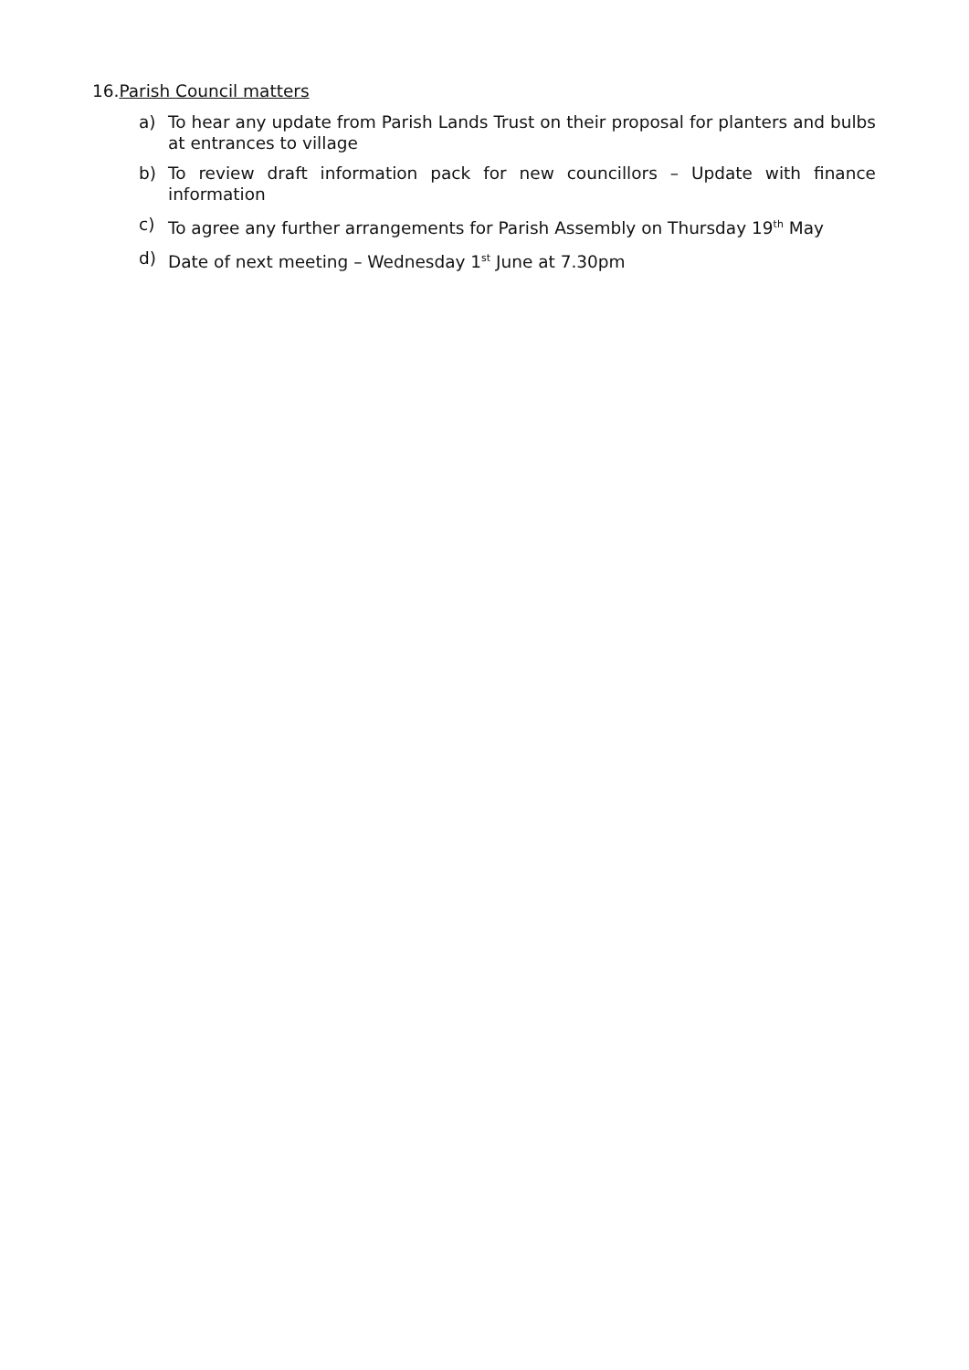16.Parish Council matters
a) To hear any update from Parish Lands Trust on their proposal for planters and bulbs at entrances to village
b) To review draft information pack for new councillors – Update with finance information
c) To agree any further arrangements for Parish Assembly on Thursday 19<sup>th</sup> May
d) Date of next meeting – Wednesday 1<sup>st</sup> June at 7.30pm